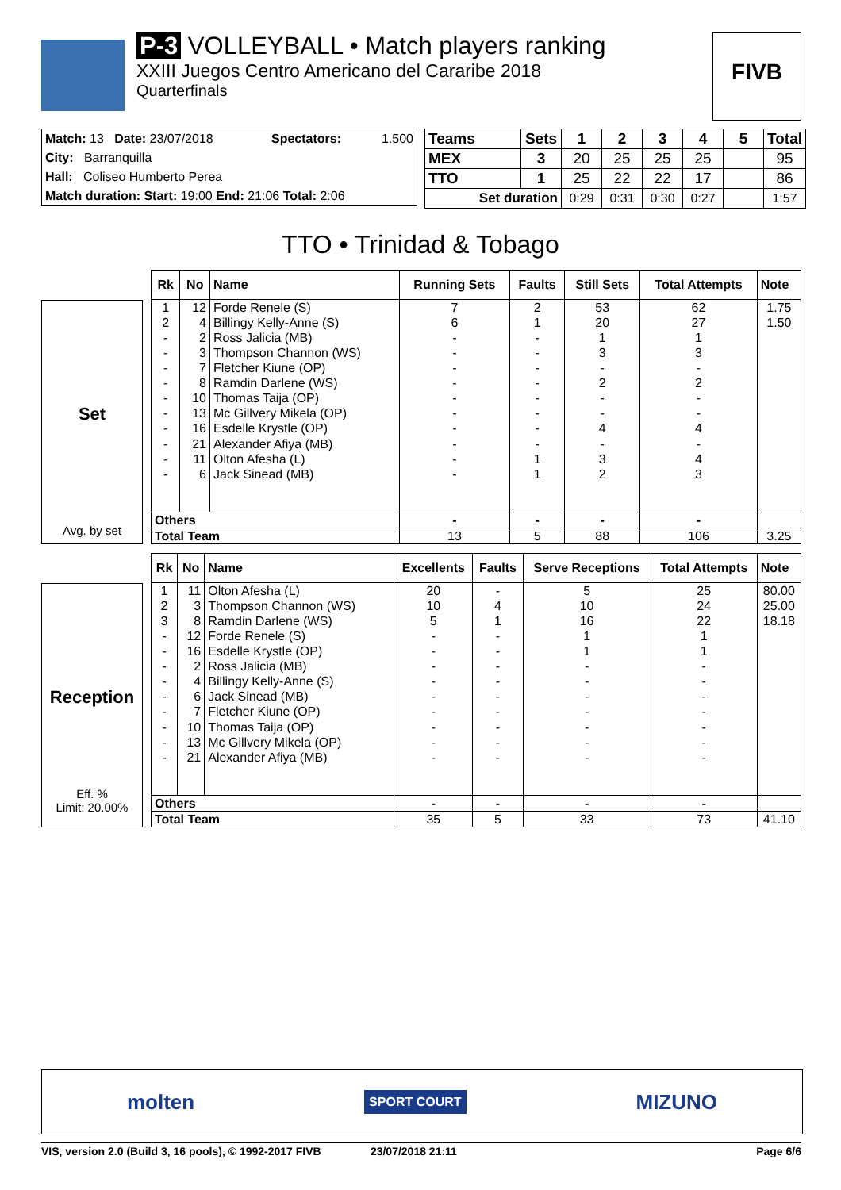P-3 VOLLEYBALL • Match players ranking
XXIII Juegos Centro Americano del Cararibe 2018
Quarterfinals
FIVB
| Match: 13 Date: 23/07/2018 | Spectators: | 1.500 |
| City: Barranquilla | | |
| Hall: Coliseo Humberto Perea | | |
| Match duration: Start: 19:00 End: 21:06 Total: 2:06 | | |
| Teams | Sets | 1 | 2 | 3 | 4 | 5 | Total |
| --- | --- | --- | --- | --- | --- | --- | --- |
| MEX | 3 | 20 | 25 | 25 | 25 | | 95 |
| TTO | 1 | 25 | 22 | 22 | 17 | | 86 |
| Set duration | | 0:29 | 0:31 | 0:30 | 0:27 | | 1:57 |
TTO • Trinidad & Tobago
Set
Avg. by set
| Rk | No | Name | Running Sets | Faults | Still Sets | Total Attempts | Note |
| --- | --- | --- | --- | --- | --- | --- | --- |
| 1 | 12 | Forde Renele (S) | 7 | 2 | 53 | 62 | 1.75 |
| 2 | 4 | Billingy Kelly-Anne (S) | 6 | 1 | 20 | 27 | 1.50 |
| - | 2 | Ross Jalicia (MB) | - | - | 1 | 1 | |
| - | 3 | Thompson Channon (WS) | - | - | 3 | 3 | |
| - | 7 | Fletcher Kiune (OP) | - | - | - | - | |
| - | 8 | Ramdin Darlene (WS) | - | - | 2 | 2 | |
| - | 10 | Thomas Taija (OP) | - | - | - | - | |
| - | 13 | Mc Gillvery Mikela (OP) | - | - | - | - | |
| - | 16 | Esdelle Krystle (OP) | - | - | 4 | 4 | |
| - | 21 | Alexander Afiya (MB) | - | - | - | - | |
| - | 11 | Olton Afesha (L) | - | 1 | 3 | 4 | |
| - | 6 | Jack Sinead (MB) | - | 1 | 2 | 3 | |
| Others | | | - | - | - | - | |
| Total Team | | | 13 | 5 | 88 | 106 | 3.25 |
Reception
Eff. %
Limit: 20.00%
| Rk | No | Name | Excellents | Faults | Serve Receptions | Total Attempts | Note |
| --- | --- | --- | --- | --- | --- | --- | --- |
| 1 | 11 | Olton Afesha (L) | 20 | - | 5 | 25 | 80.00 |
| 2 | 3 | Thompson Channon (WS) | 10 | 4 | 10 | 24 | 25.00 |
| 3 | 8 | Ramdin Darlene (WS) | 5 | 1 | 16 | 22 | 18.18 |
| - | 12 | Forde Renele (S) | - | - | 1 | 1 | |
| - | 16 | Esdelle Krystle (OP) | - | - | 1 | 1 | |
| - | 2 | Ross Jalicia (MB) | - | - | - | - | |
| - | 4 | Billingy Kelly-Anne (S) | - | - | - | - | |
| - | 6 | Jack Sinead (MB) | - | - | - | - | |
| - | 7 | Fletcher Kiune (OP) | - | - | - | - | |
| - | 10 | Thomas Taija (OP) | - | - | - | - | |
| - | 13 | Mc Gillvery Mikela (OP) | - | - | - | - | |
| - | 21 | Alexander Afiya (MB) | - | - | - | - | |
| Others | | | - | - | - | - | |
| Total Team | | | 35 | 5 | 33 | 73 | 41.10 |
molten SPORT COURT MIZUNO
VIS, version 2.0 (Build 3, 16 pools), © 1992-2017 FIVB 23/07/2018 21:11 Page 6/6